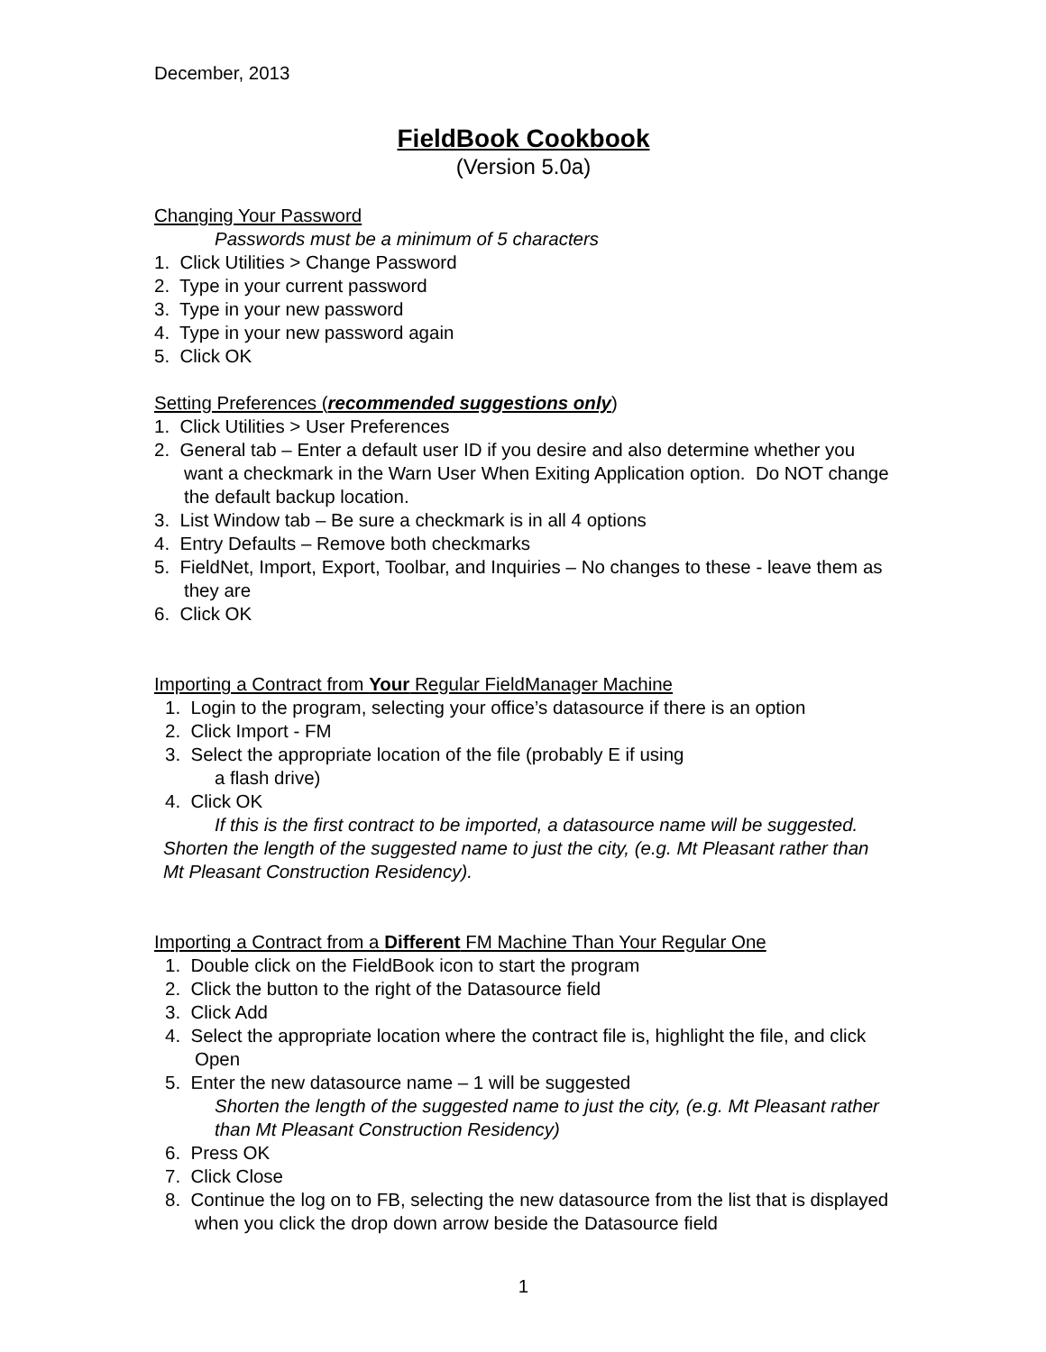December, 2013
FieldBook Cookbook
(Version 5.0a)
Changing Your Password
Passwords must be a minimum of 5 characters
1. Click Utilities > Change Password
2. Type in your current password
3. Type in your new password
4. Type in your new password again
5. Click OK
Setting Preferences (recommended suggestions only)
1. Click Utilities > User Preferences
2. General tab – Enter a default user ID if you desire and also determine whether you want a checkmark in the Warn User When Exiting Application option. Do NOT change the default backup location.
3. List Window tab – Be sure a checkmark is in all 4 options
4. Entry Defaults – Remove both checkmarks
5. FieldNet, Import, Export, Toolbar, and Inquiries – No changes to these - leave them as they are
6. Click OK
Importing a Contract from Your Regular FieldManager Machine
1. Login to the program, selecting your office’s datasource if there is an option
2. Click Import - FM
3. Select the appropriate location of the file (probably E if using
a flash drive)
4. Click OK
If this is the first contract to be imported, a datasource name will be suggested. Shorten the length of the suggested name to just the city, (e.g. Mt Pleasant rather than Mt Pleasant Construction Residency).
Importing a Contract from a Different FM Machine Than Your Regular One
1. Double click on the FieldBook icon to start the program
2. Click the button to the right of the Datasource field
3. Click Add
4. Select the appropriate location where the contract file is, highlight the file, and click Open
5. Enter the new datasource name – 1 will be suggested
Shorten the length of the suggested name to just the city, (e.g. Mt Pleasant rather than Mt Pleasant Construction Residency)
6. Press OK
7. Click Close
8. Continue the log on to FB, selecting the new datasource from the list that is displayed when you click the drop down arrow beside the Datasource field
1